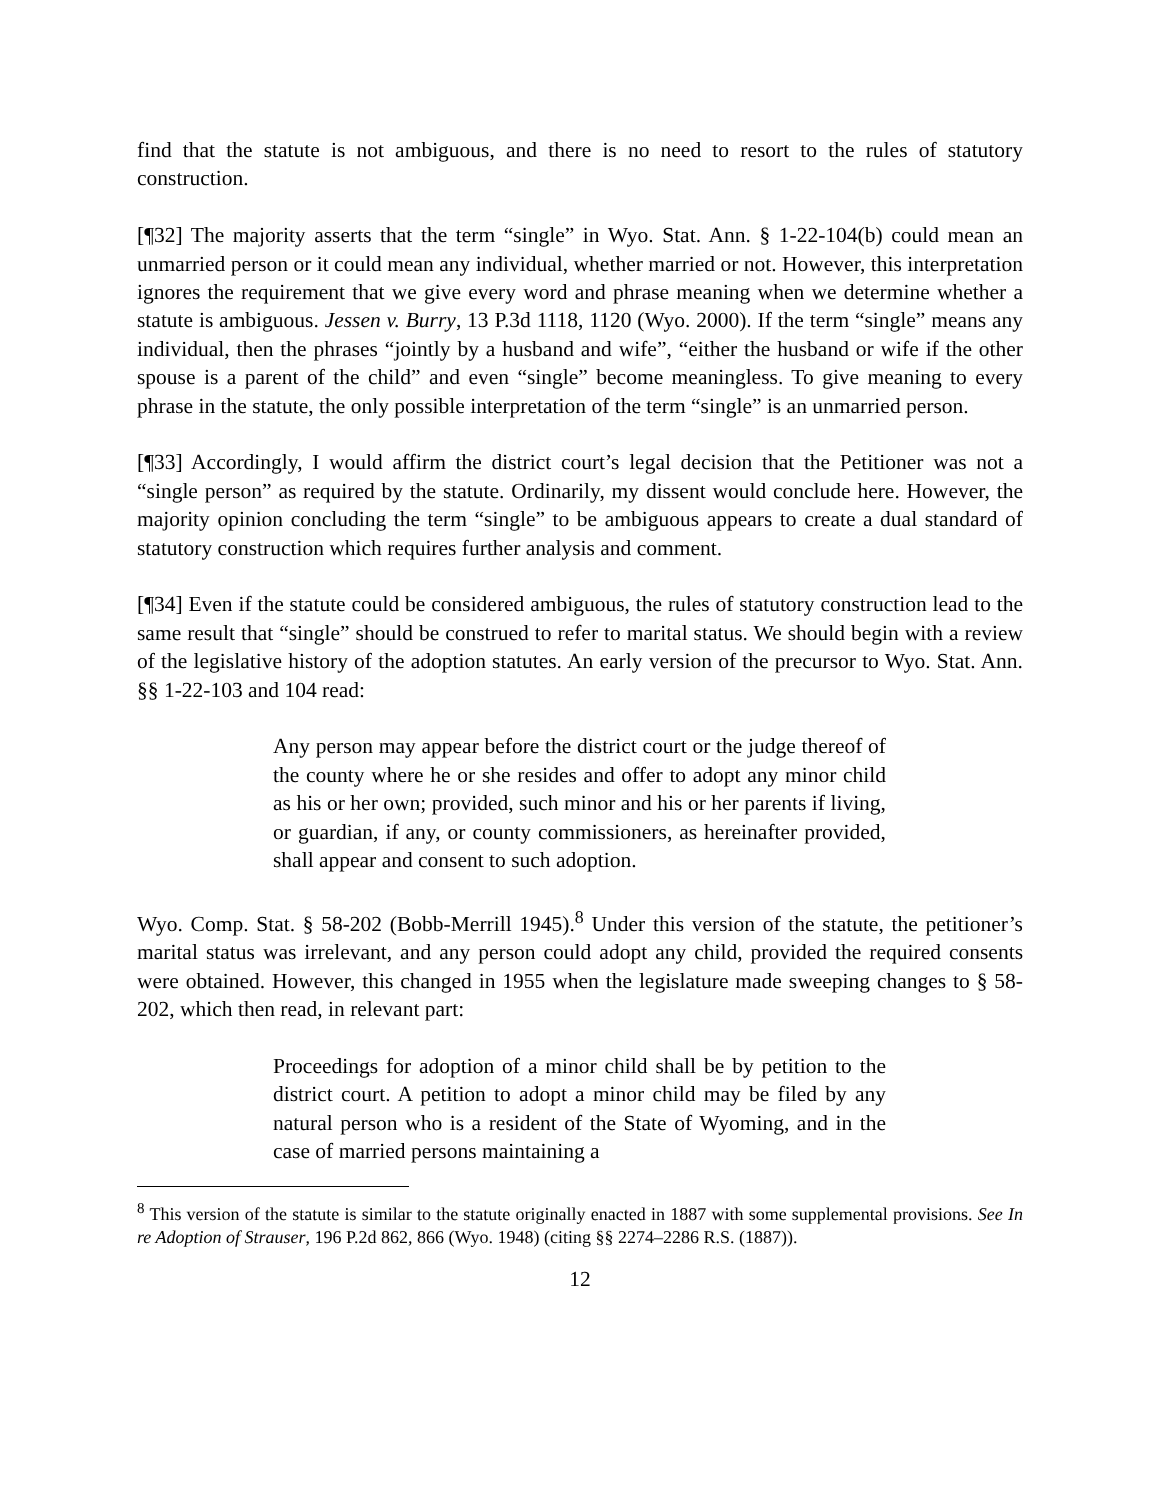find that the statute is not ambiguous, and there is no need to resort to the rules of statutory construction.
[¶32] The majority asserts that the term “single” in Wyo. Stat. Ann. § 1-22-104(b) could mean an unmarried person or it could mean any individual, whether married or not. However, this interpretation ignores the requirement that we give every word and phrase meaning when we determine whether a statute is ambiguous. Jessen v. Burry, 13 P.3d 1118, 1120 (Wyo. 2000). If the term “single” means any individual, then the phrases “jointly by a husband and wife”, “either the husband or wife if the other spouse is a parent of the child” and even “single” become meaningless. To give meaning to every phrase in the statute, the only possible interpretation of the term “single” is an unmarried person.
[¶33] Accordingly, I would affirm the district court’s legal decision that the Petitioner was not a “single person” as required by the statute. Ordinarily, my dissent would conclude here. However, the majority opinion concluding the term “single” to be ambiguous appears to create a dual standard of statutory construction which requires further analysis and comment.
[¶34] Even if the statute could be considered ambiguous, the rules of statutory construction lead to the same result that “single” should be construed to refer to marital status. We should begin with a review of the legislative history of the adoption statutes. An early version of the precursor to Wyo. Stat. Ann. §§ 1-22-103 and 104 read:
Any person may appear before the district court or the judge thereof of the county where he or she resides and offer to adopt any minor child as his or her own; provided, such minor and his or her parents if living, or guardian, if any, or county commissioners, as hereinafter provided, shall appear and consent to such adoption.
Wyo. Comp. Stat. § 58-202 (Bobb-Merrill 1945).<sup>8</sup> Under this version of the statute, the petitioner’s marital status was irrelevant, and any person could adopt any child, provided the required consents were obtained. However, this changed in 1955 when the legislature made sweeping changes to § 58-202, which then read, in relevant part:
Proceedings for adoption of a minor child shall be by petition to the district court. A petition to adopt a minor child may be filed by any natural person who is a resident of the State of Wyoming, and in the case of married persons maintaining a
<sup>8</sup> This version of the statute is similar to the statute originally enacted in 1887 with some supplemental provisions. See In re Adoption of Strauser, 196 P.2d 862, 866 (Wyo. 1948) (citing §§ 2274–2286 R.S. (1887)).
12